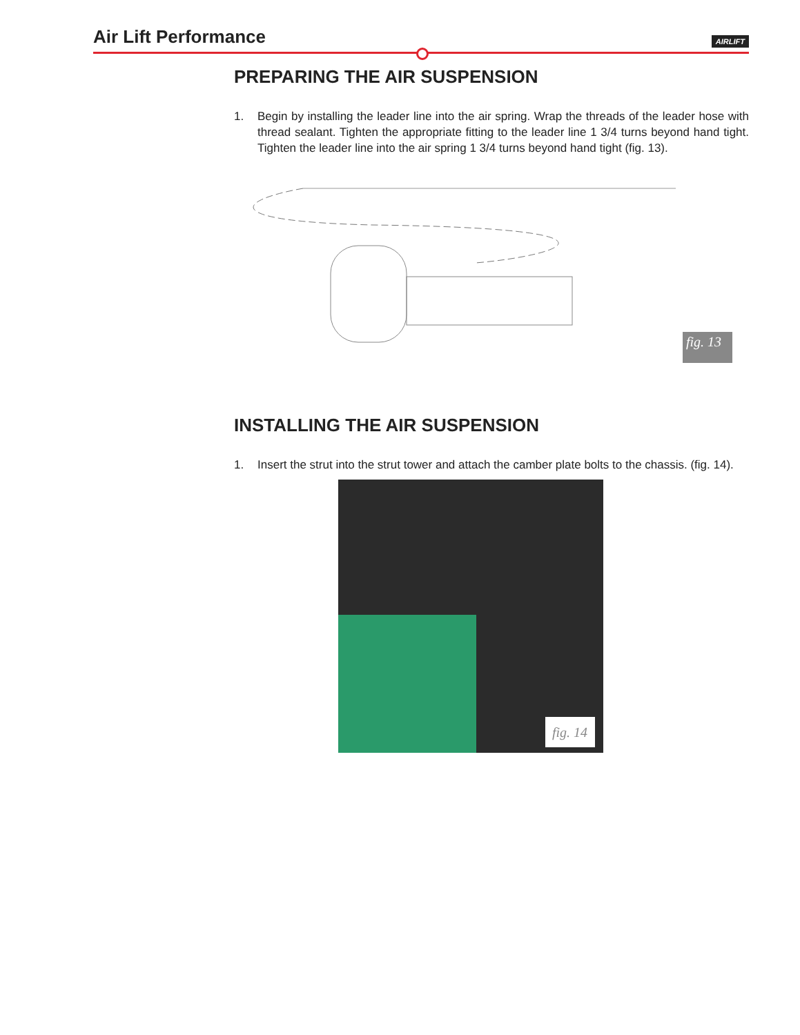Air Lift Performance AIRLIFT
PREPARING THE AIR SUSPENSION
1. Begin by installing the leader line into the air spring. Wrap the threads of the leader hose with thread sealant. Tighten the appropriate fitting to the leader line 1 3/4 turns beyond hand tight. Tighten the leader line into the air spring 1 3/4 turns beyond hand tight (fig. 13).
fig. 13
INSTALLING THE AIR SUSPENSION
1. Insert the strut into the strut tower and attach the camber plate bolts to the chassis. (fig. 14).
fig. 14